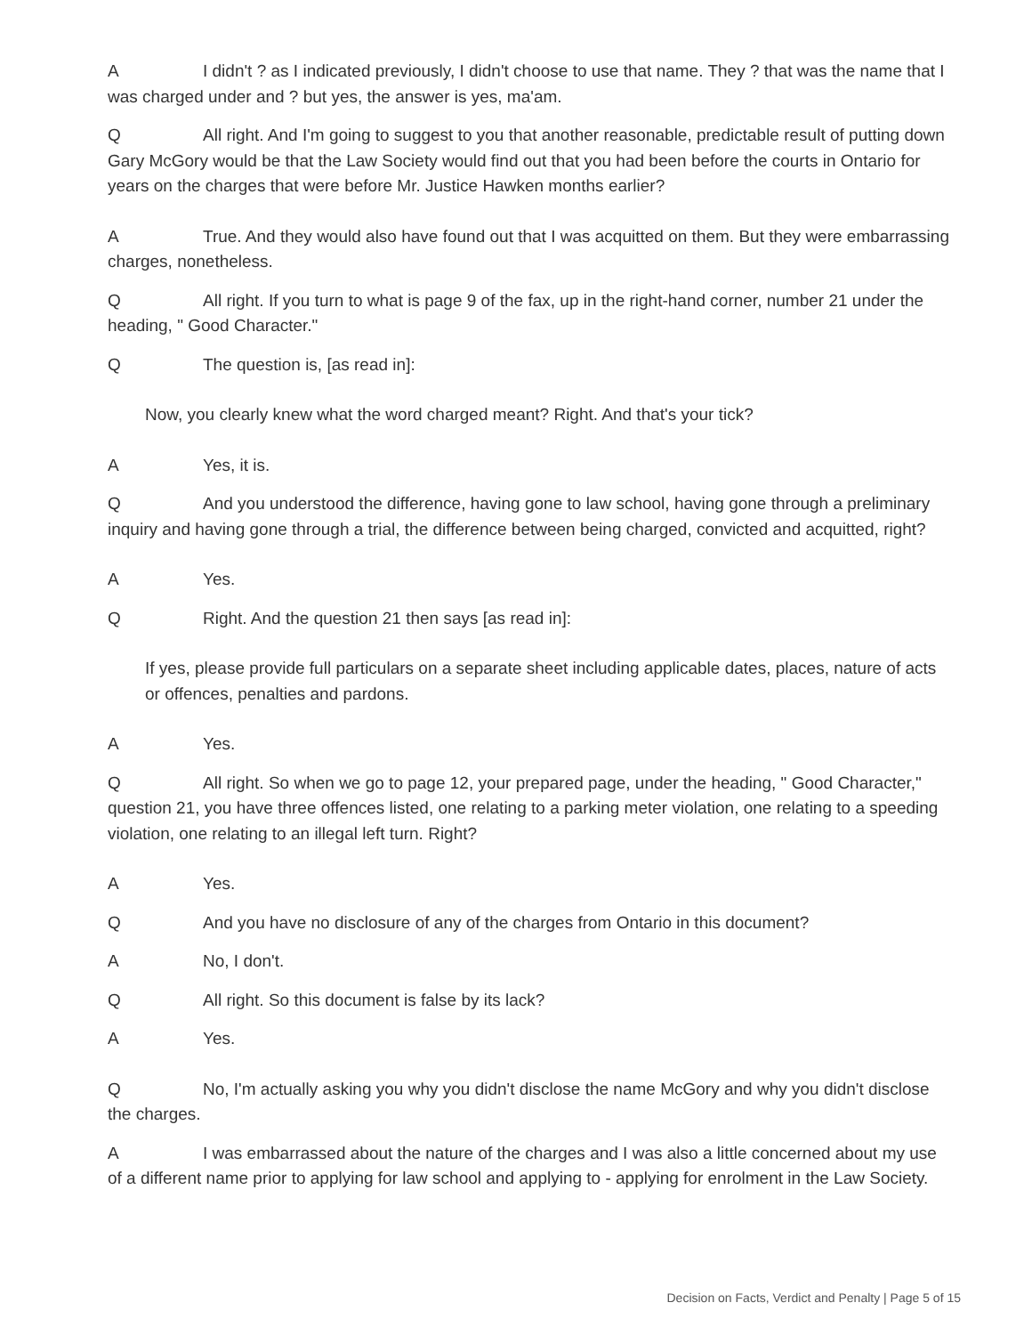A I didn't ? as I indicated previously, I didn't choose to use that name. They ? that was the name that I was charged under and ? but yes, the answer is yes, ma'am.
Q All right. And I'm going to suggest to you that another reasonable, predictable result of putting down Gary McGory would be that the Law Society would find out that you had been before the courts in Ontario for years on the charges that were before Mr. Justice Hawken months earlier?
A True. And they would also have found out that I was acquitted on them. But they were embarrassing charges, nonetheless.
Q All right. If you turn to what is page 9 of the fax, up in the right-hand corner, number 21 under the heading, " Good Character."
Q The question is, [as read in]:
Now, you clearly knew what the word charged meant? Right. And that's your tick?
A Yes, it is.
Q And you understood the difference, having gone to law school, having gone through a preliminary inquiry and having gone through a trial, the difference between being charged, convicted and acquitted, right?
A Yes.
Q Right. And the question 21 then says [as read in]:
If yes, please provide full particulars on a separate sheet including applicable dates, places, nature of acts or offences, penalties and pardons.
A Yes.
Q All right. So when we go to page 12, your prepared page, under the heading, " Good Character," question 21, you have three offences listed, one relating to a parking meter violation, one relating to a speeding violation, one relating to an illegal left turn. Right?
A Yes.
Q And you have no disclosure of any of the charges from Ontario in this document?
A No, I don't.
Q All right. So this document is false by its lack?
A Yes.
Q No, I'm actually asking you why you didn't disclose the name McGory and why you didn't disclose the charges.
A I was embarrassed about the nature of the charges and I was also a little concerned about my use of a different name prior to applying for law school and applying to - applying for enrolment in the Law Society.
Decision on Facts, Verdict and Penalty | Page 5 of 15